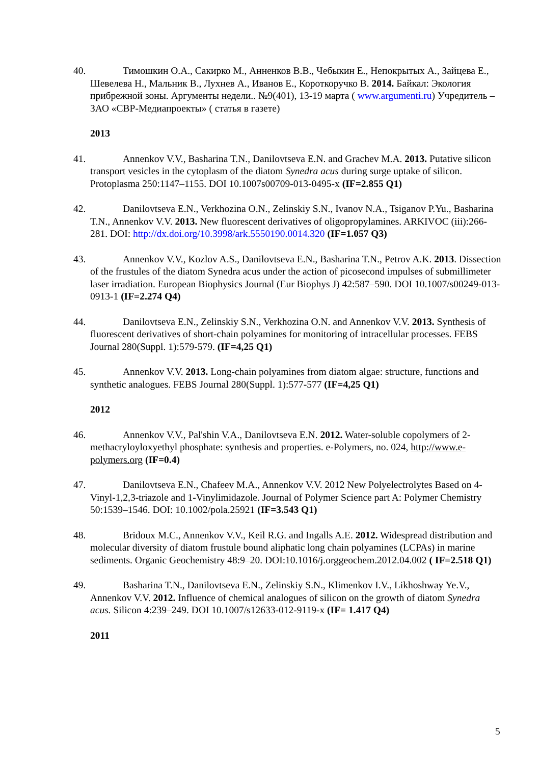40. Тимошкин О.А., Сакирко М., Анненков В.В., Чебыкин Е., Непокрытых А., Зайцева Е., Шевелева Н., Мальник В., Лухнев А., Иванов Е., Короткоручко В. 2014. Байкал: Экология прибрежной зоны. Аргументы недели.. №9(401), 13-19 марта ( www.argumenti.ru) Учредитель –ЗАО «СВР-Медиапроекты» ( статья в газете)
2013
41. Annenkov V.V., Basharina T.N., Danilovtseva E.N. and Grachev M.A. 2013. Putative silicon transport vesicles in the cytoplasm of the diatom Synedra acus during surge uptake of silicon. Protoplasma 250:1147–1155. DOI 10.1007s00709-013-0495-x (IF=2.855 Q1)
42. Danilovtseva E.N., Verkhozina O.N., Zelinskiy S.N., Ivanov N.A., Tsiganov P.Yu., Basharina T.N., Annenkov V.V. 2013. New fluorescent derivatives of oligopropylamines. ARKIVOC (iii):266-281. DOI: http://dx.doi.org/10.3998/ark.5550190.0014.320 (IF=1.057 Q3)
43. Annenkov V.V., Kozlov A.S., Danilovtseva E.N., Basharina T.N., Petrov A.K. 2013. Dissection of the frustules of the diatom Synedra acus under the action of picosecond impulses of submillimeter laser irradiation. European Biophysics Journal (Eur Biophys J) 42:587–590. DOI 10.1007/s00249-013-0913-1 (IF=2.274 Q4)
44. Danilovtseva E.N., Zelinskiy S.N., Verkhozina O.N. and Annenkov V.V. 2013. Synthesis of fluorescent derivatives of short-chain polyamines for monitoring of intracellular processes. FEBS Journal 280(Suppl. 1):579-579. (IF=4,25 Q1)
45. Annenkov V.V. 2013. Long-chain polyamines from diatom algae: structure, functions and synthetic analogues. FEBS Journal 280(Suppl. 1):577-577 (IF=4,25 Q1)
2012
46. Annenkov V.V., Pal'shin V.A., Danilovtseva E.N. 2012. Water-soluble copolymers of 2-methacryloyloxyethyl phosphate: synthesis and properties. e-Polymers, no. 024, http://www.e-polymers.org (IF=0.4)
47. Danilovtseva E.N., Chafeev M.A., Annenkov V.V. 2012 New Polyelectrolytes Based on 4-Vinyl-1,2,3-triazole and 1-Vinylimidazole. Journal of Polymer Science part A: Polymer Chemistry 50:1539–1546. DOI: 10.1002/pola.25921 (IF=3.543 Q1)
48. Bridoux M.C., Annenkov V.V., Keil R.G. and Ingalls A.E. 2012. Widespread distribution and molecular diversity of diatom frustule bound aliphatic long chain polyamines (LCPAs) in marine sediments. Organic Geochemistry 48:9–20. DOI:10.1016/j.orggeochem.2012.04.002 ( IF=2.518 Q1)
49. Basharina T.N., Danilovtseva E.N., Zelinskiy S.N., Klimenkov I.V., Likhoshway Ye.V., Annenkov V.V. 2012. Influence of chemical analogues of silicon on the growth of diatom Synedra acus. Silicon 4:239–249. DOI 10.1007/s12633-012-9119-x (IF= 1.417 Q4)
2011
5